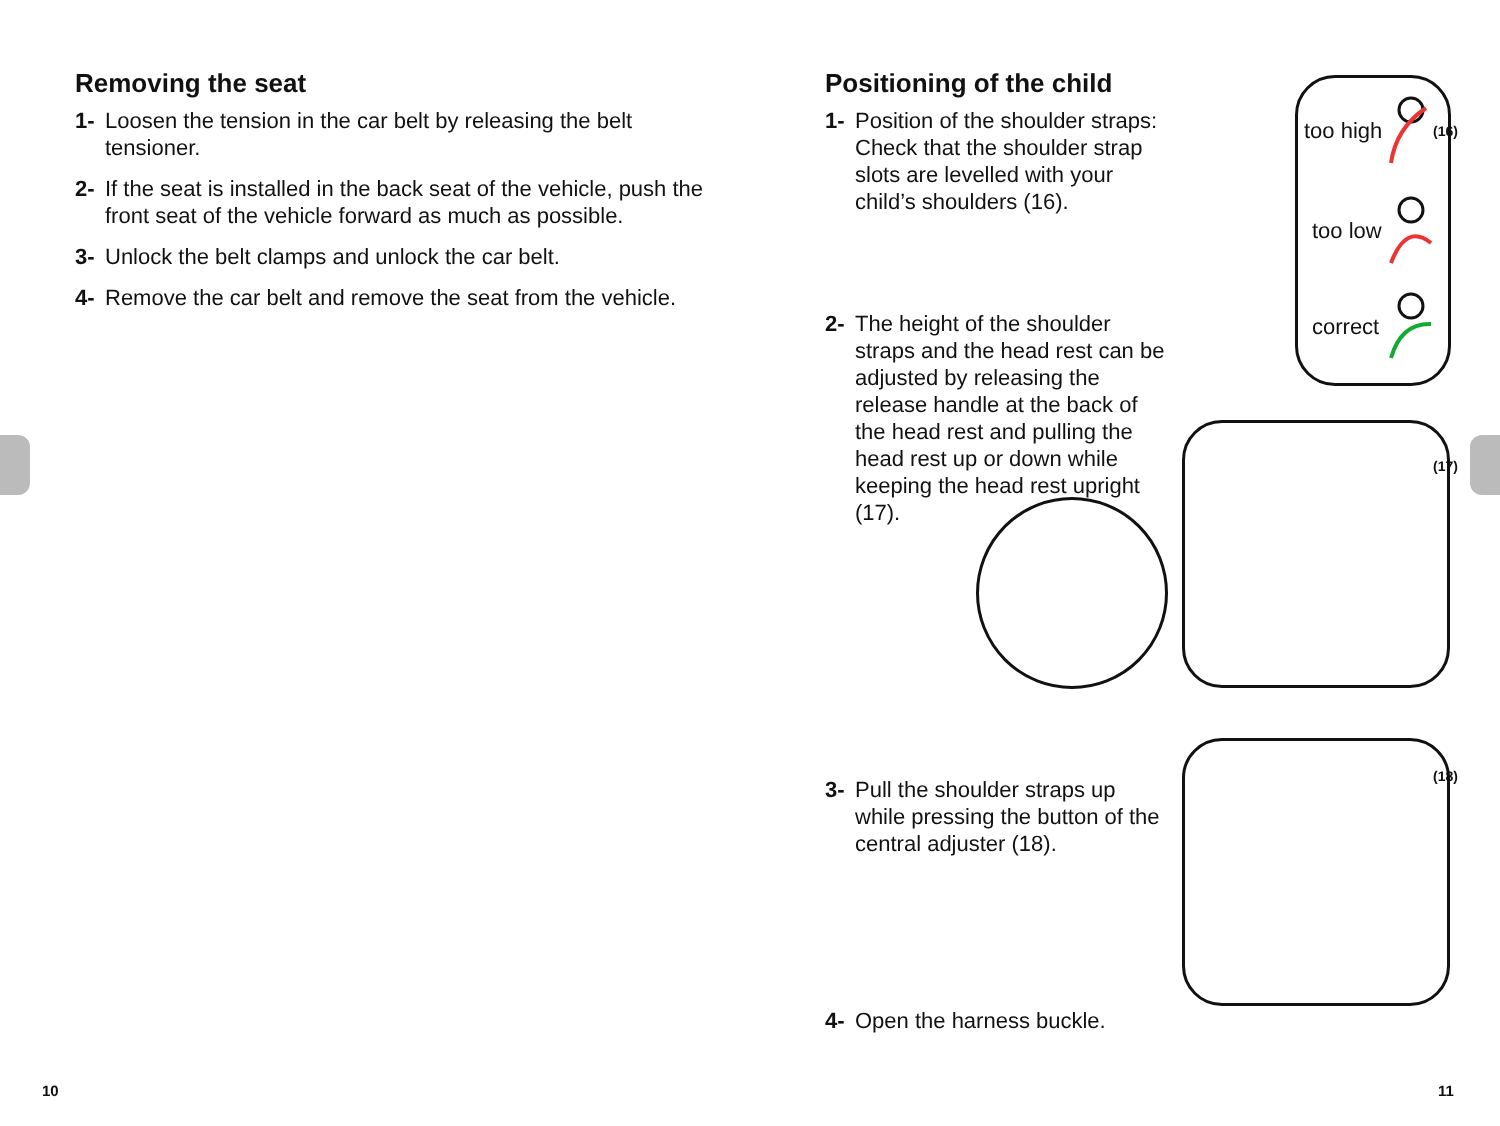Removing the seat
1- Loosen the tension in the car belt by releasing the belt tensioner.
2- If the seat is installed in the back seat of the vehicle, push the front seat of the vehicle forward as much as possible.
3- Unlock the belt clamps and unlock the car belt.
4- Remove the car belt and remove the seat from the vehicle.
Positioning of the child
1- Position of the shoulder straps: Check that the shoulder strap slots are levelled with your child’s shoulders (16).
2- The height of the shoulder straps and the head rest can be adjusted by releasing the release handle at the back of the head rest and pulling the head rest up or down while keeping the head rest upright (17).
3- Pull the shoulder straps up while pressing the button of the central adjuster (18).
4- Open the harness buckle.
too high
too low
correct
(16)
(17)
(18)
10 11